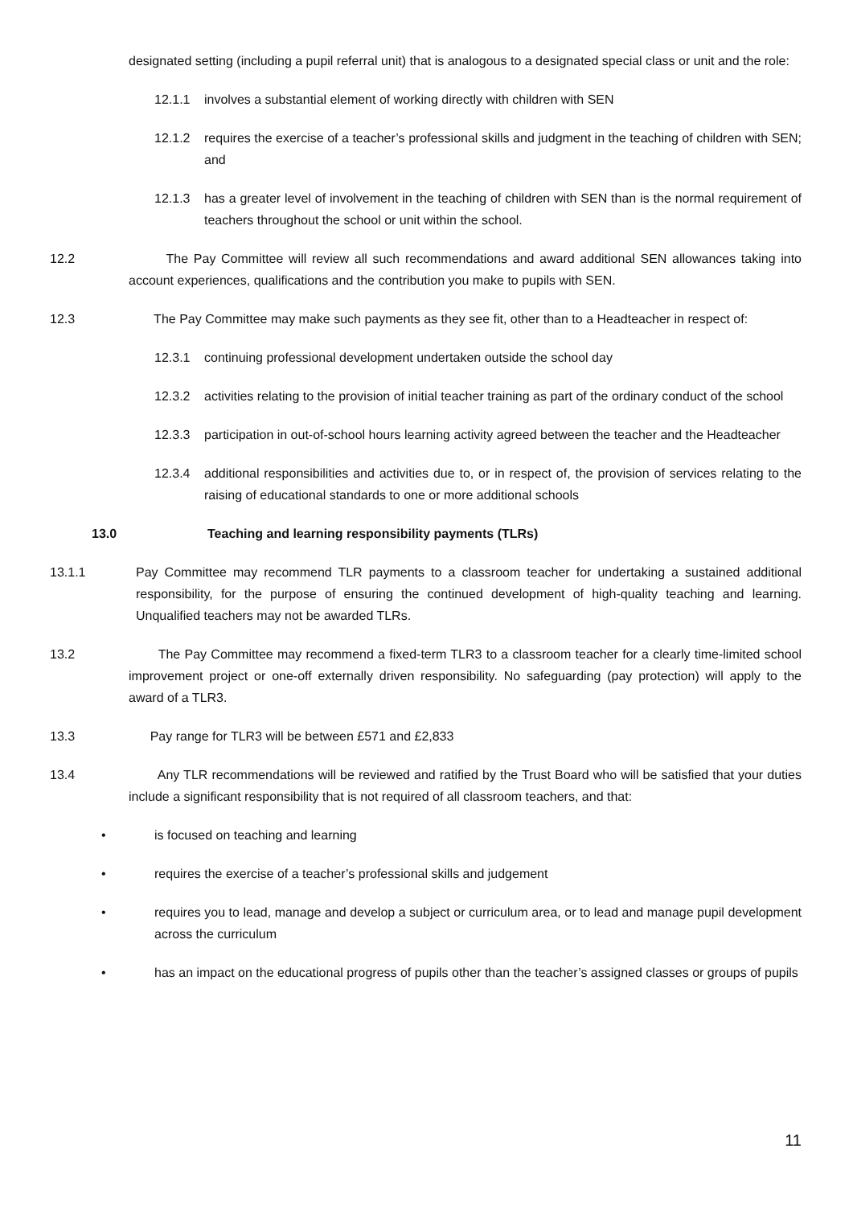designated setting (including a pupil referral unit) that is analogous to a designated special class or unit and the role:
12.1.1 involves a substantial element of working directly with children with SEN
12.1.2 requires the exercise of a teacher’s professional skills and judgment in the teaching of children with SEN; and
12.1.3 has a greater level of involvement in the teaching of children with SEN than is the normal requirement of teachers throughout the school or unit within the school.
12.2 The Pay Committee will review all such recommendations and award additional SEN allowances taking into account experiences, qualifications and the contribution you make to pupils with SEN.
12.3 The Pay Committee may make such payments as they see fit, other than to a Headteacher in respect of:
12.3.1 continuing professional development undertaken outside the school day
12.3.2 activities relating to the provision of initial teacher training as part of the ordinary conduct of the school
12.3.3 participation in out-of-school hours learning activity agreed between the teacher and the Headteacher
12.3.4 additional responsibilities and activities due to, or in respect of, the provision of services relating to the raising of educational standards to one or more additional schools
13.0 Teaching and learning responsibility payments (TLRs)
13.1.1 Pay Committee may recommend TLR payments to a classroom teacher for undertaking a sustained additional responsibility, for the purpose of ensuring the continued development of high-quality teaching and learning. Unqualified teachers may not be awarded TLRs.
13.2 The Pay Committee may recommend a fixed-term TLR3 to a classroom teacher for a clearly time-limited school improvement project or one-off externally driven responsibility. No safeguarding (pay protection) will apply to the award of a TLR3.
13.3 Pay range for TLR3 will be between £571 and £2,833
13.4 Any TLR recommendations will be reviewed and ratified by the Trust Board who will be satisfied that your duties include a significant responsibility that is not required of all classroom teachers, and that:
• is focused on teaching and learning
• requires the exercise of a teacher’s professional skills and judgement
• requires you to lead, manage and develop a subject or curriculum area, or to lead and manage pupil development across the curriculum
• has an impact on the educational progress of pupils other than the teacher’s assigned classes or groups of pupils
11